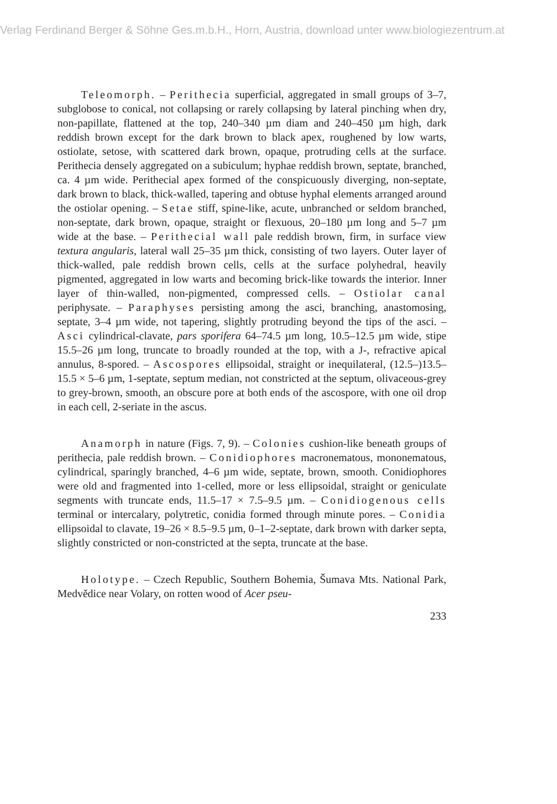Verlag Ferdinand Berger & Söhne Ges.m.b.H., Horn, Austria, download unter www.biologiezentrum.at
Teleomorph. – Perithecia superficial, aggregated in small groups of 3–7, subglobose to conical, not collapsing or rarely collapsing by lateral pinching when dry, non-papillate, flattened at the top, 240–340 µm diam and 240–450 µm high, dark reddish brown except for the dark brown to black apex, roughened by low warts, ostiolate, setose, with scattered dark brown, opaque, protruding cells at the surface. Perithecia densely aggregated on a subiculum; hyphae reddish brown, septate, branched, ca. 4 µm wide. Perithecial apex formed of the conspicuously diverging, non-septate, dark brown to black, thick-walled, tapering and obtuse hyphal elements arranged around the ostiolar opening. – Setae stiff, spine-like, acute, unbranched or seldom branched, non-septate, dark brown, opaque, straight or flexuous, 20–180 µm long and 5–7 µm wide at the base. – Perithecial wall pale reddish brown, firm, in surface view textura angularis, lateral wall 25–35 µm thick, consisting of two layers. Outer layer of thick-walled, pale reddish brown cells, cells at the surface polyhedral, heavily pigmented, aggregated in low warts and becoming brick-like towards the interior. Inner layer of thin-walled, non-pigmented, compressed cells. – Ostiolar canal periphysate. – Paraphyses persisting among the asci, branching, anastomosing, septate, 3–4 µm wide, not tapering, slightly protruding beyond the tips of the asci. – Asci cylindrical-clavate, pars sporifera 64–74.5 µm long, 10.5–12.5 µm wide, stipe 15.5–26 µm long, truncate to broadly rounded at the top, with a J-, refractive apical annulus, 8-spored. – Ascospores ellipsoidal, straight or inequilateral, (12.5–)13.5–15.5 × 5–6 µm, 1-septate, septum median, not constricted at the septum, olivaceous-grey to grey-brown, smooth, an obscure pore at both ends of the ascospore, with one oil drop in each cell, 2-seriate in the ascus.
Anamorph in nature (Figs. 7, 9). – Colonies cushion-like beneath groups of perithecia, pale reddish brown. – Conidiophores macronematous, mononematous, cylindrical, sparingly branched, 4–6 µm wide, septate, brown, smooth. Conidiophores were old and fragmented into 1-celled, more or less ellipsoidal, straight or geniculate segments with truncate ends, 11.5–17 × 7.5–9.5 µm. – Conidiogenous cells terminal or intercalary, polytretic, conidia formed through minute pores. – Conidia ellipsoidal to clavate, 19–26 × 8.5–9.5 µm, 0–1–2-septate, dark brown with darker septa, slightly constricted or non-constricted at the septa, truncate at the base.
Holotype. – Czech Republic, Southern Bohemia, Šumava Mts. National Park, Medvědice near Volary, on rotten wood of Acer pseu-
233